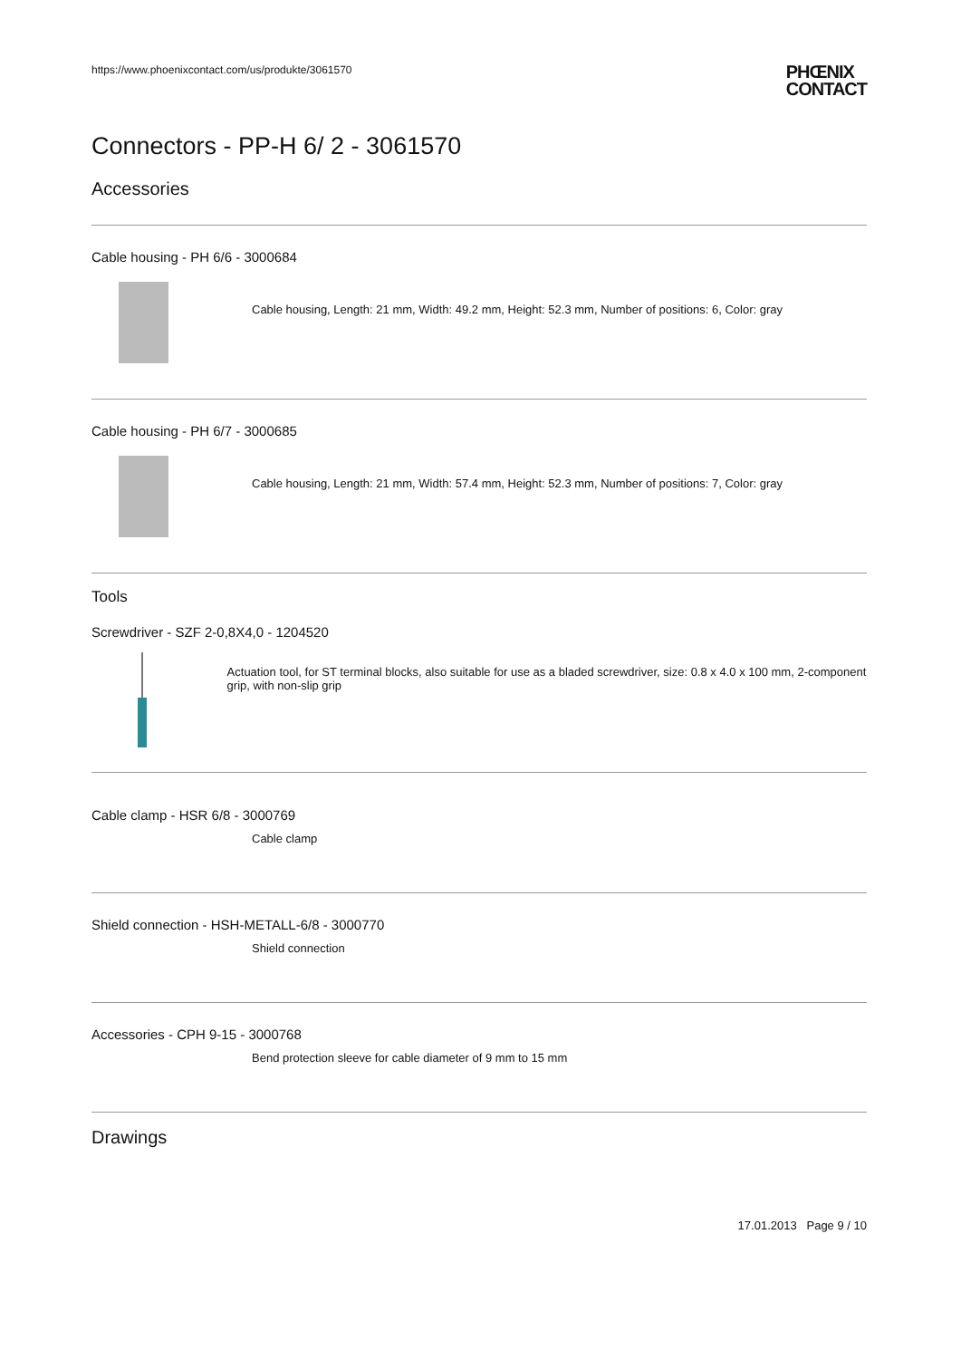https://www.phoenixcontact.com/us/produkte/3061570 PHŒNIX
CONTACT
Connectors - PP-H 6/ 2 - 3061570
Accessories
Cable housing - PH 6/6 - 3000684
Cable housing, Length: 21 mm, Width: 49.2 mm, Height: 52.3 mm, Number of positions: 6, Color: gray
Cable housing - PH 6/7 - 3000685
Cable housing, Length: 21 mm, Width: 57.4 mm, Height: 52.3 mm, Number of positions: 7, Color: gray
Tools
Screwdriver - SZF 2-0,8X4,0 - 1204520
Actuation tool, for ST terminal blocks, also suitable for use as a bladed screwdriver, size: 0.8 x 4.0 x 100 mm, 2-component grip, with non-slip grip
Cable clamp - HSR 6/8 - 3000769
Cable clamp
Shield connection - HSH-METALL-6/8 - 3000770
Shield connection
Accessories - CPH 9-15 - 3000768
Bend protection sleeve for cable diameter of 9 mm to 15 mm
Drawings
17.01.2013 Page 9 / 10